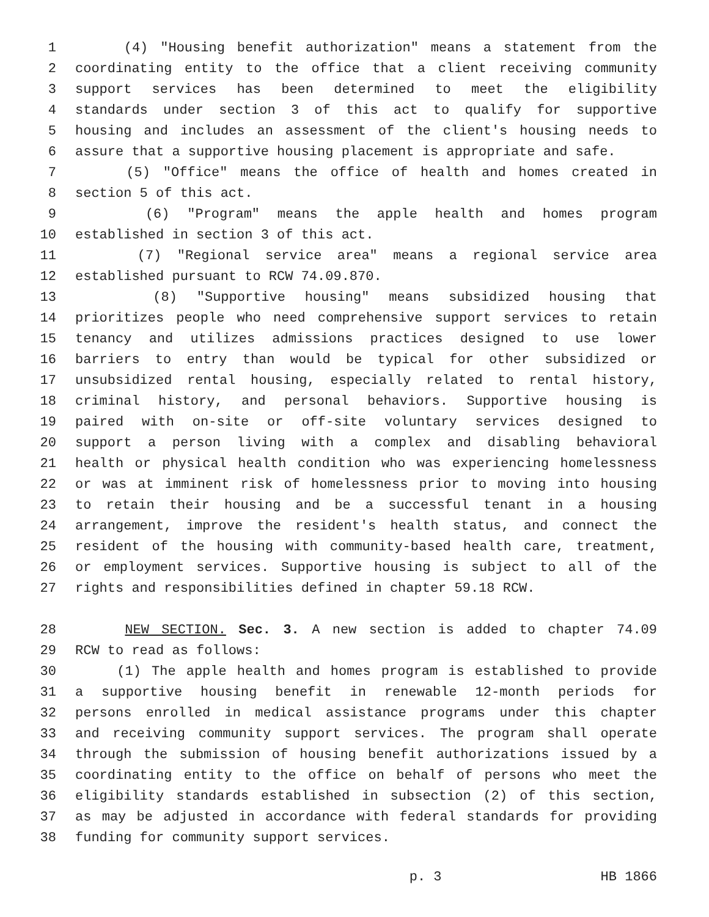1 (4) "Housing benefit authorization" means a statement from the
2 coordinating entity to the office that a client receiving community
3 support services has been determined to meet the eligibility
4 standards under section 3 of this act to qualify for supportive
5 housing and includes an assessment of the client's housing needs to
6 assure that a supportive housing placement is appropriate and safe.
7 (5) "Office" means the office of health and homes created in
8 section 5 of this act.
9 (6) "Program" means the apple health and homes program
10 established in section 3 of this act.
11 (7) "Regional service area" means a regional service area
12 established pursuant to RCW 74.09.870.
13 (8) "Supportive housing" means subsidized housing that
14 prioritizes people who need comprehensive support services to retain
15 tenancy and utilizes admissions practices designed to use lower
16 barriers to entry than would be typical for other subsidized or
17 unsubsidized rental housing, especially related to rental history,
18 criminal history, and personal behaviors. Supportive housing is
19 paired with on-site or off-site voluntary services designed to
20 support a person living with a complex and disabling behavioral
21 health or physical health condition who was experiencing homelessness
22 or was at imminent risk of homelessness prior to moving into housing
23 to retain their housing and be a successful tenant in a housing
24 arrangement, improve the resident's health status, and connect the
25 resident of the housing with community-based health care, treatment,
26 or employment services. Supportive housing is subject to all of the
27 rights and responsibilities defined in chapter 59.18 RCW.
28 NEW SECTION. Sec. 3. A new section is added to chapter 74.09
29 RCW to read as follows:
30 (1) The apple health and homes program is established to provide
31 a supportive housing benefit in renewable 12-month periods for
32 persons enrolled in medical assistance programs under this chapter
33 and receiving community support services. The program shall operate
34 through the submission of housing benefit authorizations issued by a
35 coordinating entity to the office on behalf of persons who meet the
36 eligibility standards established in subsection (2) of this section,
37 as may be adjusted in accordance with federal standards for providing
38 funding for community support services.
p. 3 HB 1866